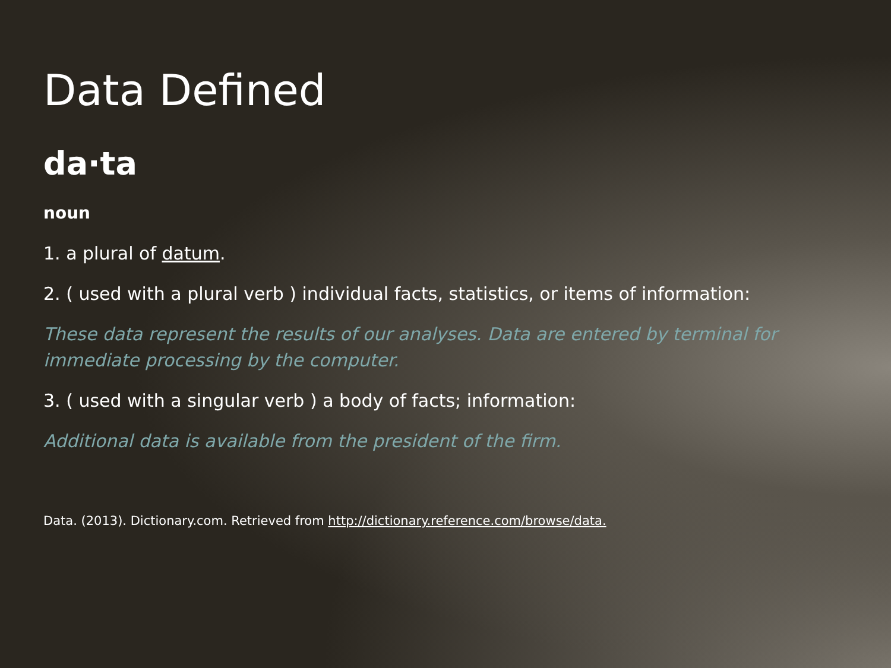Data Defined
da·ta
noun
1. a plural of datum.
2. ( used with a plural verb ) individual facts, statistics, or items of information:
These data represent the results of our analyses. Data are entered by terminal for immediate processing by the computer.
3. ( used with a singular verb ) a body of facts; information:
Additional data is available from the president of the firm.
Data. (2013). Dictionary.com. Retrieved from http://dictionary.reference.com/browse/data.